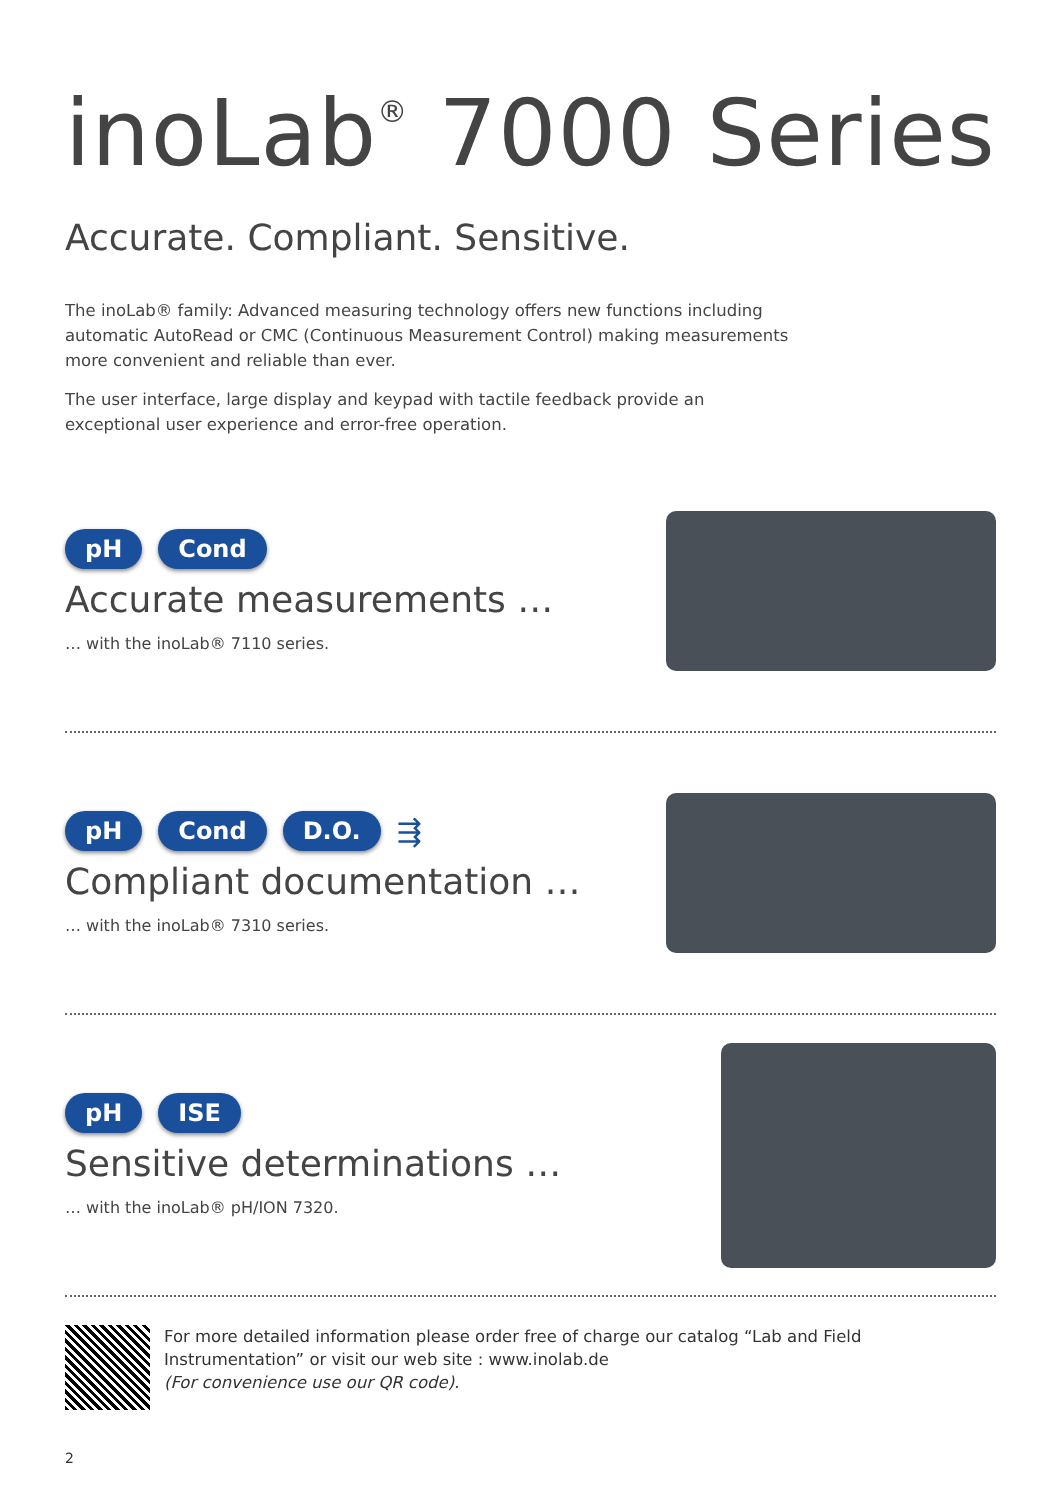inoLab<sup>®</sup> 7000 Series
Accurate. Compliant. Sensitive.
The inoLab® family: Advanced measuring technology offers new functions including automatic AutoRead or CMC (Continuous Measurement Control) making measurements more convenient and reliable than ever.
The user interface, large display and keypad with tactile feedback provide an exceptional user experience and error-free operation.
pH Cond
Accurate measurements …
… with the inoLab® 7110 series.
pH Cond D.O. ⇶
Compliant documentation …
… with the inoLab® 7310 series.
pH ISE
Sensitive determinations …
… with the inoLab® pH/ION 7320.
For more detailed information please order free of charge our catalog “Lab and Field Instrumentation” or visit our web site : www.inolab.de
(For convenience use our QR code).
2